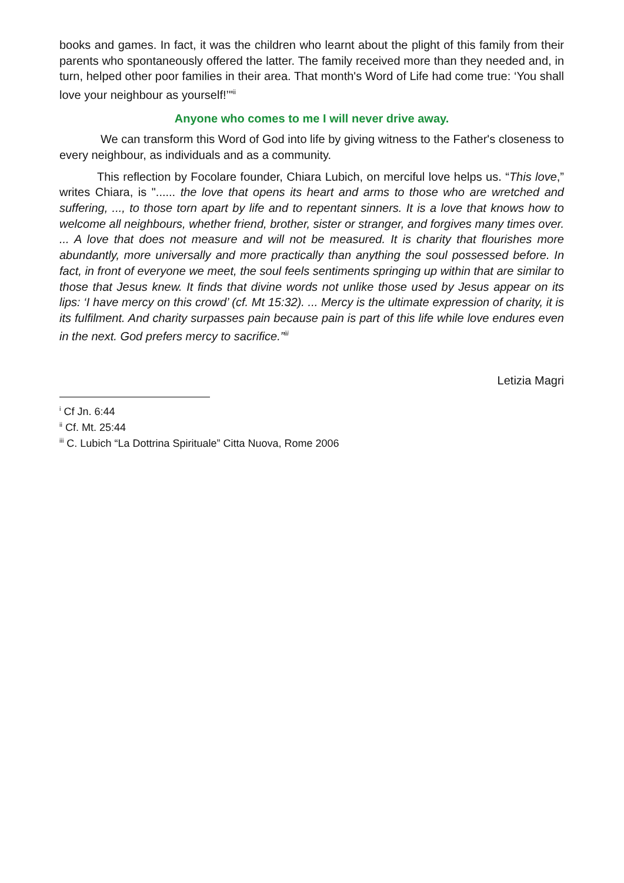books and games. In fact, it was the children who learnt about the plight of this family from their parents who spontaneously offered the latter. The family received more than they needed and, in turn, helped other poor families in their area. That month's Word of Life had come true: ‘You shall love your neighbour as yourself!’"<sup>ii</sup>
Anyone who comes to me I will never drive away.
We can transform this Word of God into life by giving witness to the Father's closeness to every neighbour, as individuals and as a community.
This reflection by Focolare founder, Chiara Lubich, on merciful love helps us. “This love,” writes Chiara, is "...... the love that opens its heart and arms to those who are wretched and suffering, ..., to those torn apart by life and to repentant sinners. It is a love that knows how to welcome all neighbours, whether friend, brother, sister or stranger, and forgives many times over. ... A love that does not measure and will not be measured. It is charity that flourishes more abundantly, more universally and more practically than anything the soul possessed before. In fact, in front of everyone we meet, the soul feels sentiments springing up within that are similar to those that Jesus knew. It finds that divine words not unlike those used by Jesus appear on its lips: ‘I have mercy on this crowd’ (cf. Mt 15:32). ... Mercy is the ultimate expression of charity, it is its fulfilment. And charity surpasses pain because pain is part of this life while love endures even in the next. God prefers mercy to sacrifice.”<sup>iii</sup>
Letizia Magri
<sup>i</sup> Cf Jn. 6:44
<sup>ii</sup> Cf. Mt. 25:44
<sup>iii</sup> C. Lubich “La Dottrina Spirituale” Citta Nuova, Rome 2006